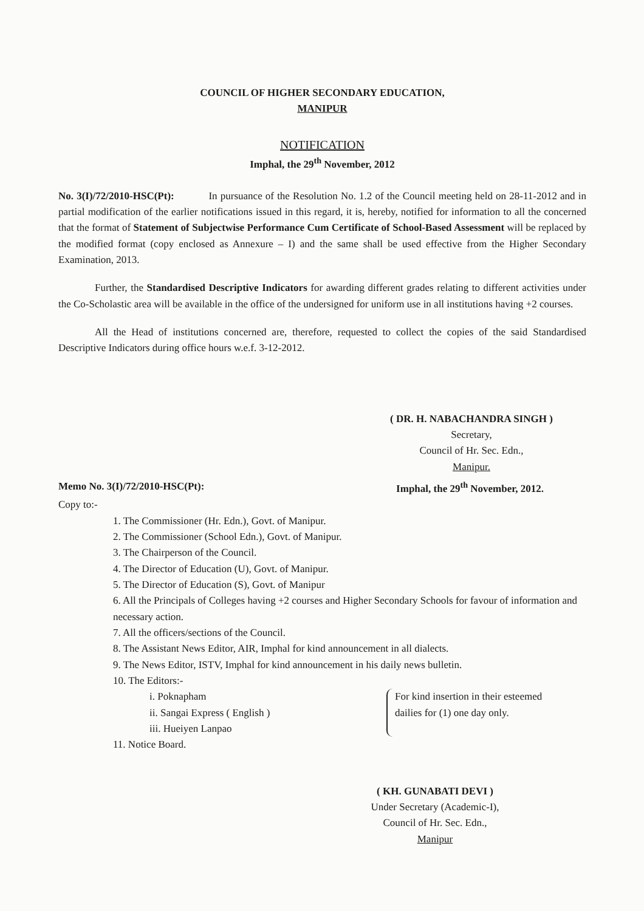COUNCIL OF HIGHER SECONDARY EDUCATION,
MANIPUR
NOTIFICATION
Imphal, the 29<sup>th</sup> November, 2012
No. 3(I)/72/2010-HSC(Pt): In pursuance of the Resolution No. 1.2 of the Council meeting held on 28-11-2012 and in partial modification of the earlier notifications issued in this regard, it is, hereby, notified for information to all the concerned that the format of Statement of Subjectwise Performance Cum Certificate of School-Based Assessment will be replaced by the modified format (copy enclosed as Annexure – I) and the same shall be used effective from the Higher Secondary Examination, 2013.
Further, the Standardised Descriptive Indicators for awarding different grades relating to different activities under the Co-Scholastic area will be available in the office of the undersigned for uniform use in all institutions having +2 courses.
All the Head of institutions concerned are, therefore, requested to collect the copies of the said Standardised Descriptive Indicators during office hours w.e.f. 3-12-2012.
( DR. H. NABACHANDRA SINGH )
Secretary,
Council of Hr. Sec. Edn.,
Manipur.
Memo No. 3(I)/72/2010-HSC(Pt): Imphal, the 29<sup>th</sup> November, 2012.
Copy to:-
1. The Commissioner (Hr. Edn.), Govt. of Manipur.
2. The Commissioner (School Edn.), Govt. of Manipur.
3. The Chairperson of the Council.
4. The Director of Education (U), Govt. of Manipur.
5. The Director of Education (S), Govt. of Manipur
6. All the Principals of Colleges having +2 courses and Higher Secondary Schools for favour of information and necessary action.
7. All the officers/sections of the Council.
8. The Assistant News Editor, AIR, Imphal for kind announcement in all dialects.
9. The News Editor, ISTV, Imphal for kind announcement in his daily news bulletin.
10. The Editors:-
i. Poknapham
ii. Sangai Express ( English )
iii. Hueiyen Lanpao
For kind insertion in their esteemed dailies for (1) one day only.
11. Notice Board.
( KH. GUNABATI DEVI )
Under Secretary (Academic-I),
Council of Hr. Sec. Edn.,
Manipur